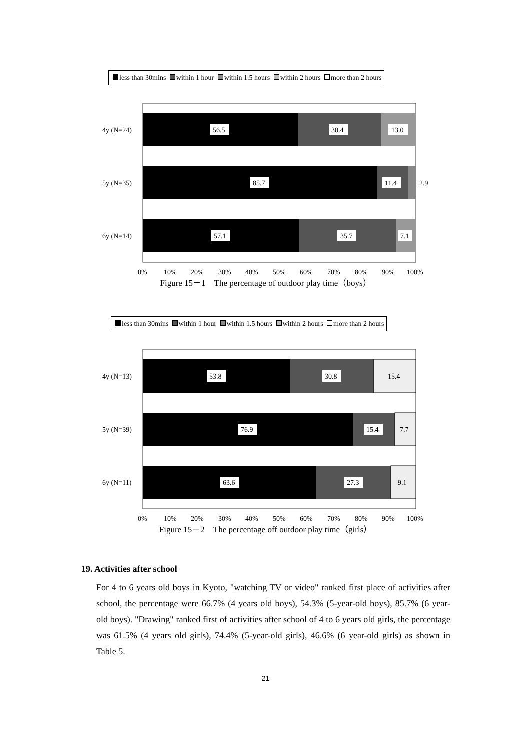less than 30mins within 1 hour within 1.5 hours within 2 hours more than 2 hours
56.5
30.4
13.0
85.7
11.4
2.9
57.1
35.7
7.1
4y (N=24)
5y (N=35)
6y (N=14)
0%
10%
20%
30%
40%
50%
60%
70%
80%
90%
100%
Figure 15－1　The percentage of outdoor play time（boys）
less than 30mins within 1 hour within 1.5 hours within 2 hours more than 2 hours
53.8
30.8
15.4
76.9
15.4
7.7
63.6
27.3
9.1
4y (N=13)
5y (N=39)
6y (N=11)
0%
10%
20%
30%
40%
50%
60%
70%
80%
90%
100%
Figure 15－2　The percentage off outdoor play time（girls）
19. Activities after school
For 4 to 6 years old boys in Kyoto, "watching TV or video" ranked first place of activities after school, the percentage were 66.7% (4 years old boys), 54.3% (5-year-old boys), 85.7% (6 year-old boys). "Drawing" ranked first of activities after school of 4 to 6 years old girls, the percentage was 61.5% (4 years old girls), 74.4% (5-year-old girls), 46.6% (6 year-old girls) as shown in Table 5.
21